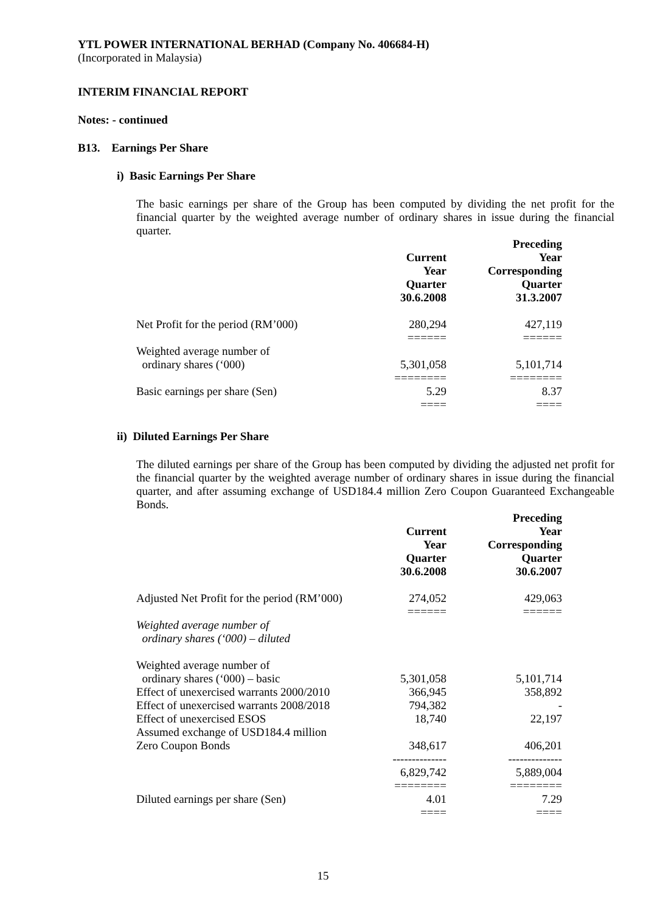YTL POWER INTERNATIONAL BERHAD (Company No. 406684-H)
(Incorporated in Malaysia)
INTERIM FINANCIAL REPORT
Notes: - continued
B13. Earnings Per Share
i) Basic Earnings Per Share
The basic earnings per share of the Group has been computed by dividing the net profit for the financial quarter by the weighted average number of ordinary shares in issue during the financial quarter.
| | | Preceding |
| --- | --- | --- |
| | Current | Year |
| | Year | Corresponding |
| | Quarter | Quarter |
| | 30.6.2008 | 31.3.2007 |
| Net Profit for the period (RM’000) | 280,294 | 427,119 |
| | ====== | ====== |
| Weighted average number of ordinary shares (‘000) | 5,301,058 | 5,101,714 |
| | ======== | ======== |
| Basic earnings per share (Sen) | 5.29 | 8.37 |
| | ==== | ==== |
ii) Diluted Earnings Per Share
The diluted earnings per share of the Group has been computed by dividing the adjusted net profit for the financial quarter by the weighted average number of ordinary shares in issue during the financial quarter, and after assuming exchange of USD184.4 million Zero Coupon Guaranteed Exchangeable Bonds.
| | | Preceding |
| --- | --- | --- |
| | Current | Year |
| | Year | Corresponding |
| | Quarter | Quarter |
| | 30.6.2008 | 30.6.2007 |
| Adjusted Net Profit for the period (RM’000) | 274,052 | 429,063 |
| | ====== | ====== |
| Weighted average number of ordinary shares (‘000) – diluted | | |
| Weighted average number of ordinary shares (‘000) – basic | 5,301,058 | 5,101,714 |
| Effect of unexercised warrants 2000/2010 | 366,945 | 358,892 |
| Effect of unexercised warrants 2008/2018 | 794,382 | - |
| Effect of unexercised ESOS | 18,740 | 22,197 |
| Assumed exchange of USD184.4 million Zero Coupon Bonds | 348,617 | 406,201 |
| | -------------- | -------------- |
| | 6,829,742 | 5,889,004 |
| | ======== | ======== |
| Diluted earnings per share (Sen) | 4.01 | 7.29 |
| | ==== | ==== |
15